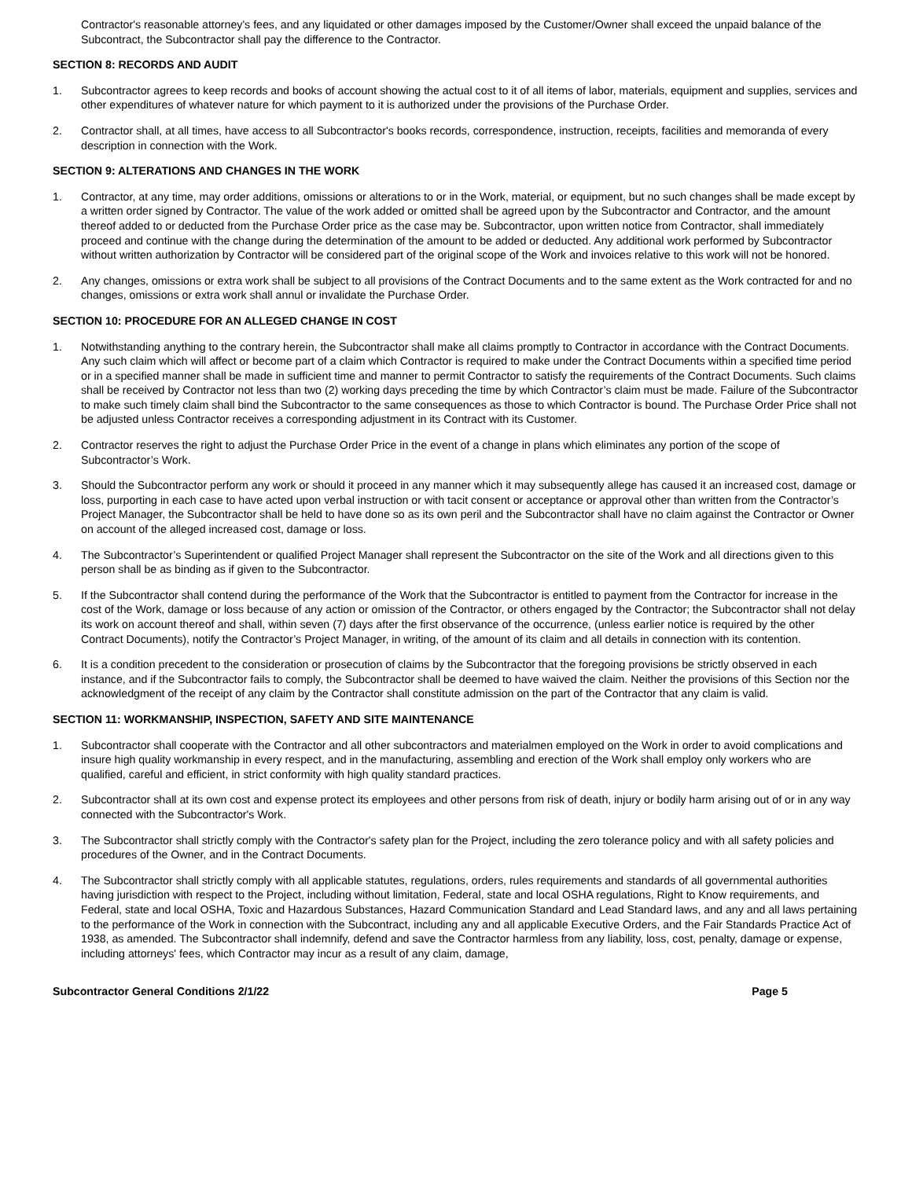Contractor's reasonable attorney's fees, and any liquidated or other damages imposed by the Customer/Owner shall exceed the unpaid balance of the Subcontract, the Subcontractor shall pay the difference to the Contractor.
SECTION 8: RECORDS AND AUDIT
1. Subcontractor agrees to keep records and books of account showing the actual cost to it of all items of labor, materials, equipment and supplies, services and other expenditures of whatever nature for which payment to it is authorized under the provisions of the Purchase Order.
2. Contractor shall, at all times, have access to all Subcontractor's books records, correspondence, instruction, receipts, facilities and memoranda of every description in connection with the Work.
SECTION 9: ALTERATIONS AND CHANGES IN THE WORK
1. Contractor, at any time, may order additions, omissions or alterations to or in the Work, material, or equipment, but no such changes shall be made except by a written order signed by Contractor. The value of the work added or omitted shall be agreed upon by the Subcontractor and Contractor, and the amount thereof added to or deducted from the Purchase Order price as the case may be. Subcontractor, upon written notice from Contractor, shall immediately proceed and continue with the change during the determination of the amount to be added or deducted. Any additional work performed by Subcontractor without written authorization by Contractor will be considered part of the original scope of the Work and invoices relative to this work will not be honored.
2. Any changes, omissions or extra work shall be subject to all provisions of the Contract Documents and to the same extent as the Work contracted for and no changes, omissions or extra work shall annul or invalidate the Purchase Order.
SECTION 10: PROCEDURE FOR AN ALLEGED CHANGE IN COST
1. Notwithstanding anything to the contrary herein, the Subcontractor shall make all claims promptly to Contractor in accordance with the Contract Documents. Any such claim which will affect or become part of a claim which Contractor is required to make under the Contract Documents within a specified time period or in a specified manner shall be made in sufficient time and manner to permit Contractor to satisfy the requirements of the Contract Documents. Such claims shall be received by Contractor not less than two (2) working days preceding the time by which Contractor’s claim must be made. Failure of the Subcontractor to make such timely claim shall bind the Subcontractor to the same consequences as those to which Contractor is bound. The Purchase Order Price shall not be adjusted unless Contractor receives a corresponding adjustment in its Contract with its Customer.
2. Contractor reserves the right to adjust the Purchase Order Price in the event of a change in plans which eliminates any portion of the scope of Subcontractor’s Work.
3. Should the Subcontractor perform any work or should it proceed in any manner which it may subsequently allege has caused it an increased cost, damage or loss, purporting in each case to have acted upon verbal instruction or with tacit consent or acceptance or approval other than written from the Contractor’s Project Manager, the Subcontractor shall be held to have done so as its own peril and the Subcontractor shall have no claim against the Contractor or Owner on account of the alleged increased cost, damage or loss.
4. The Subcontractor’s Superintendent or qualified Project Manager shall represent the Subcontractor on the site of the Work and all directions given to this person shall be as binding as if given to the Subcontractor.
5. If the Subcontractor shall contend during the performance of the Work that the Subcontractor is entitled to payment from the Contractor for increase in the cost of the Work, damage or loss because of any action or omission of the Contractor, or others engaged by the Contractor; the Subcontractor shall not delay its work on account thereof and shall, within seven (7) days after the first observance of the occurrence, (unless earlier notice is required by the other Contract Documents), notify the Contractor’s Project Manager, in writing, of the amount of its claim and all details in connection with its contention.
6. It is a condition precedent to the consideration or prosecution of claims by the Subcontractor that the foregoing provisions be strictly observed in each instance, and if the Subcontractor fails to comply, the Subcontractor shall be deemed to have waived the claim. Neither the provisions of this Section nor the acknowledgment of the receipt of any claim by the Contractor shall constitute admission on the part of the Contractor that any claim is valid.
SECTION 11: WORKMANSHIP, INSPECTION, SAFETY AND SITE MAINTENANCE
1. Subcontractor shall cooperate with the Contractor and all other subcontractors and materialmen employed on the Work in order to avoid complications and insure high quality workmanship in every respect, and in the manufacturing, assembling and erection of the Work shall employ only workers who are qualified, careful and efficient, in strict conformity with high quality standard practices.
2. Subcontractor shall at its own cost and expense protect its employees and other persons from risk of death, injury or bodily harm arising out of or in any way connected with the Subcontractor's Work.
3. The Subcontractor shall strictly comply with the Contractor's safety plan for the Project, including the zero tolerance policy and with all safety policies and procedures of the Owner, and in the Contract Documents.
4. The Subcontractor shall strictly comply with all applicable statutes, regulations, orders, rules requirements and standards of all governmental authorities having jurisdiction with respect to the Project, including without limitation, Federal, state and local OSHA regulations, Right to Know requirements, and Federal, state and local OSHA, Toxic and Hazardous Substances, Hazard Communication Standard and Lead Standard laws, and any and all laws pertaining to the performance of the Work in connection with the Subcontract, including any and all applicable Executive Orders, and the Fair Standards Practice Act of 1938, as amended. The Subcontractor shall indemnify, defend and save the Contractor harmless from any liability, loss, cost, penalty, damage or expense, including attorneys' fees, which Contractor may incur as a result of any claim, damage,
Subcontractor General Conditions 2/1/22 Page 5